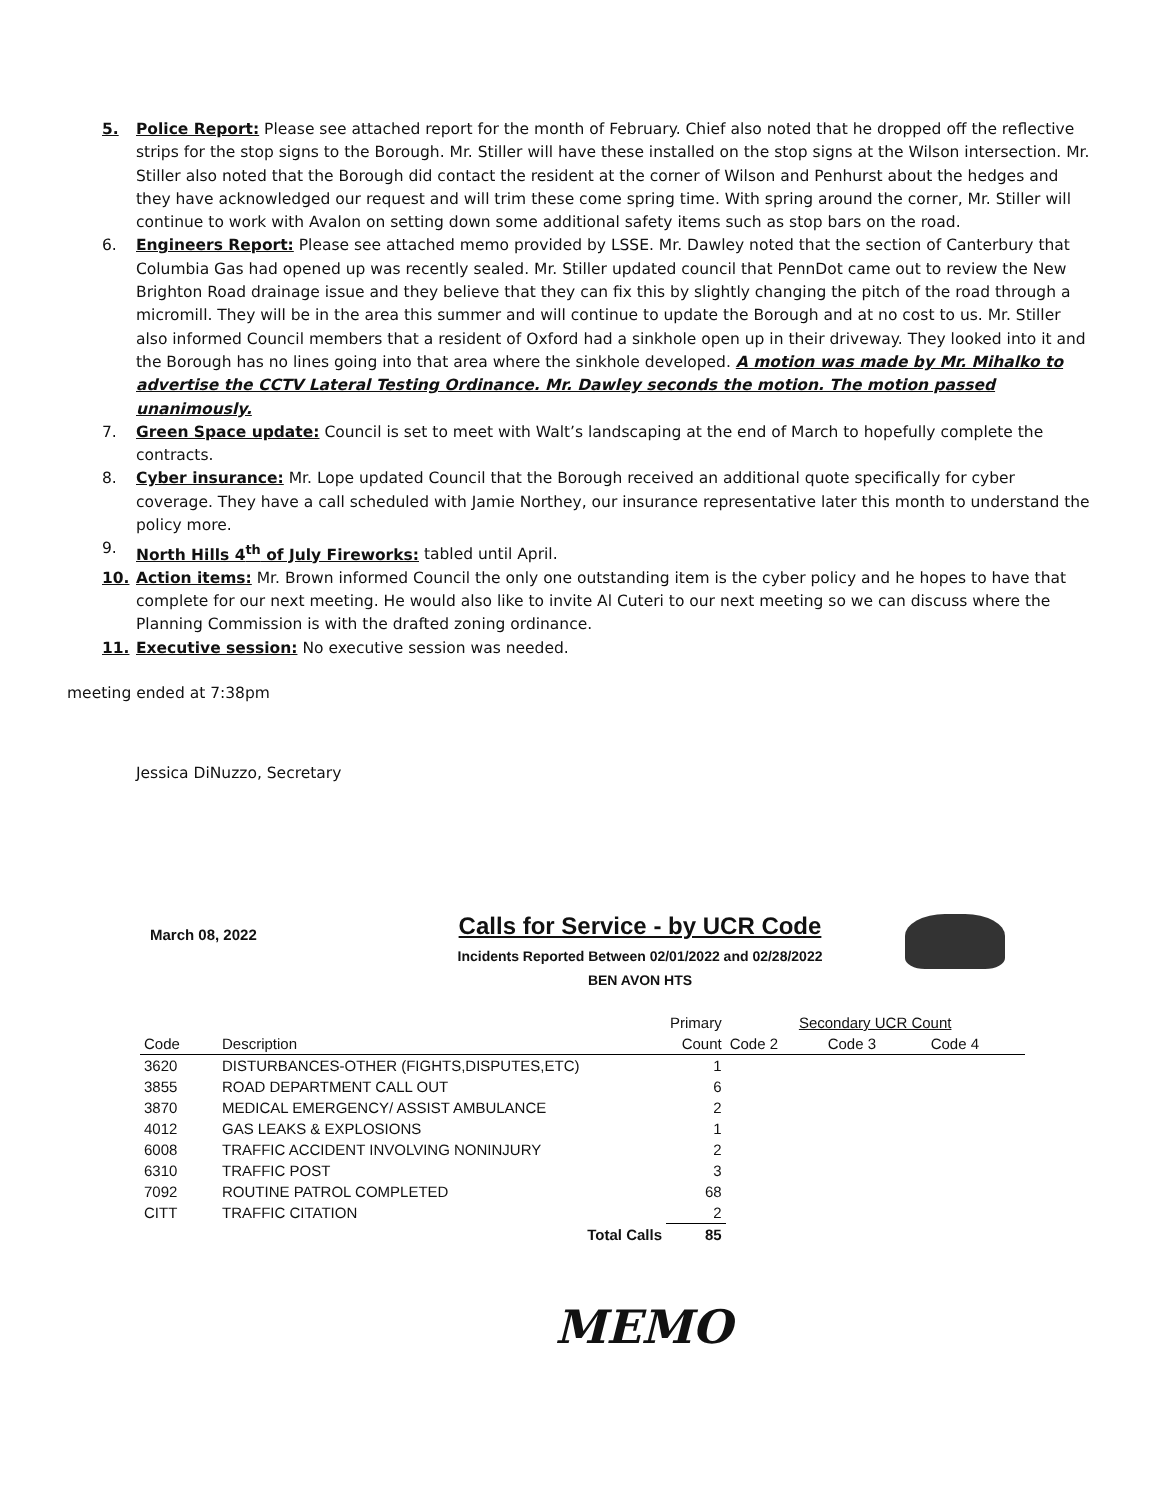5. Police Report: Please see attached report for the month of February. Chief also noted that he dropped off the reflective strips for the stop signs to the Borough. Mr. Stiller will have these installed on the stop signs at the Wilson intersection. Mr. Stiller also noted that the Borough did contact the resident at the corner of Wilson and Penhurst about the hedges and they have acknowledged our request and will trim these come spring time. With spring around the corner, Mr. Stiller will continue to work with Avalon on setting down some additional safety items such as stop bars on the road.
6. Engineers Report: Please see attached memo provided by LSSE. Mr. Dawley noted that the section of Canterbury that Columbia Gas had opened up was recently sealed. Mr. Stiller updated council that PennDot came out to review the New Brighton Road drainage issue and they believe that they can fix this by slightly changing the pitch of the road through a micromill. They will be in the area this summer and will continue to update the Borough and at no cost to us. Mr. Stiller also informed Council members that a resident of Oxford had a sinkhole open up in their driveway. They looked into it and the Borough has no lines going into that area where the sinkhole developed. A motion was made by Mr. Mihalko to advertise the CCTV Lateral Testing Ordinance. Mr. Dawley seconds the motion. The motion passed unanimously.
7. Green Space update: Council is set to meet with Walt’s landscaping at the end of March to hopefully complete the contracts.
8. Cyber insurance: Mr. Lope updated Council that the Borough received an additional quote specifically for cyber coverage. They have a call scheduled with Jamie Northey, our insurance representative later this month to understand the policy more.
9. North Hills 4<sup>th</sup> of July Fireworks: tabled until April.
10. Action items: Mr. Brown informed Council the only one outstanding item is the cyber policy and he hopes to have that complete for our next meeting. He would also like to invite Al Cuteri to our next meeting so we can discuss where the Planning Commission is with the drafted zoning ordinance.
11. Executive session: No executive session was needed.
meeting ended at 7:38pm
Jessica DiNuzzo, Secretary
March 08, 2022
Calls for Service - by UCR Code
Incidents Reported Between 02/01/2022 and 02/28/2022
BEN AVON HTS
| | | Primary | Secondary UCR Count | | |
| --- | --- | --- | --- | --- | --- |
| Code | Description | Count | Code 2 | Code 3 | Code 4 |
| 3620 | DISTURBANCES-OTHER (FIGHTS,DISPUTES,ETC) | 1 | | | |
| 3855 | ROAD DEPARTMENT CALL OUT | 6 | | | |
| 3870 | MEDICAL EMERGENCY/ ASSIST AMBULANCE | 2 | | | |
| 4012 | GAS LEAKS & EXPLOSIONS | 1 | | | |
| 6008 | TRAFFIC ACCIDENT INVOLVING NONINJURY | 2 | | | |
| 6310 | TRAFFIC POST | 3 | | | |
| 7092 | ROUTINE PATROL COMPLETED | 68 | | | |
| CITT | TRAFFIC CITATION | 2 | | | |
| | Total Calls | 85 | | | |
MEMO